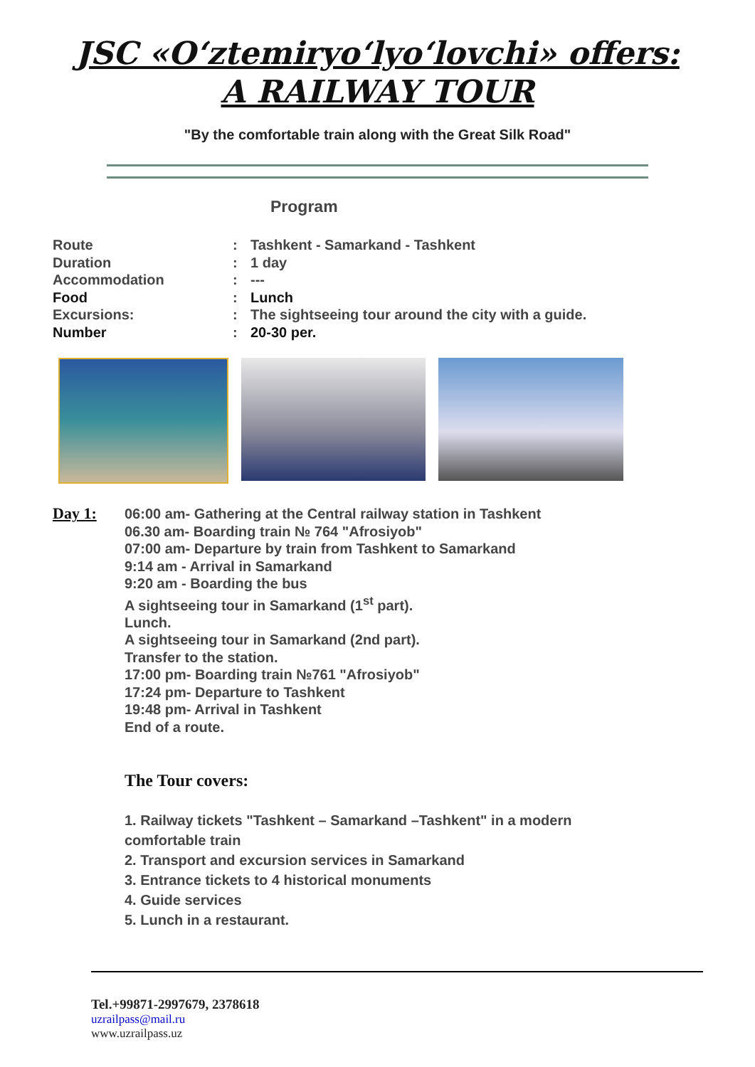JSC «O‘ztemiryo‘lyo‘lovchi» offers:
A RAILWAY TOUR
"By the comfortable train along with the Great Silk Road"
Program
Route: Tashkent - Samarkand - Tashkent
Duration: 1 day
Accommodation: ---
Food: Lunch
Excursions:: The sightseeing tour around the city with a guide.
Number: 20-30 per.
Day 1: 06:00 am- Gathering at the Central railway station in Tashkent
06.30 am- Boarding train № 764 "Afrosiyob"
07:00 am- Departure by train from Tashkent to Samarkand
9:14 am - Arrival in Samarkand
9:20 am - Boarding the bus
A sightseeing tour in Samarkand (1<sup>st</sup> part).
Lunch.
A sightseeing tour in Samarkand (2nd part).
Transfer to the station.
17:00 pm- Boarding train №761 "Afrosiyob"
17:24 pm- Departure to Tashkent
19:48 pm- Arrival in Tashkent
End of a route.
The Tour covers:
1. Railway tickets "Tashkent – Samarkand –Tashkent" in a modern comfortable train
2. Transport and excursion services in Samarkand
3. Entrance tickets to 4 historical monuments
4. Guide services
5. Lunch in a restaurant.
Tel.+99871-2997679, 2378618
uzrailpass@mail.ru
www.uzrailpass.uz